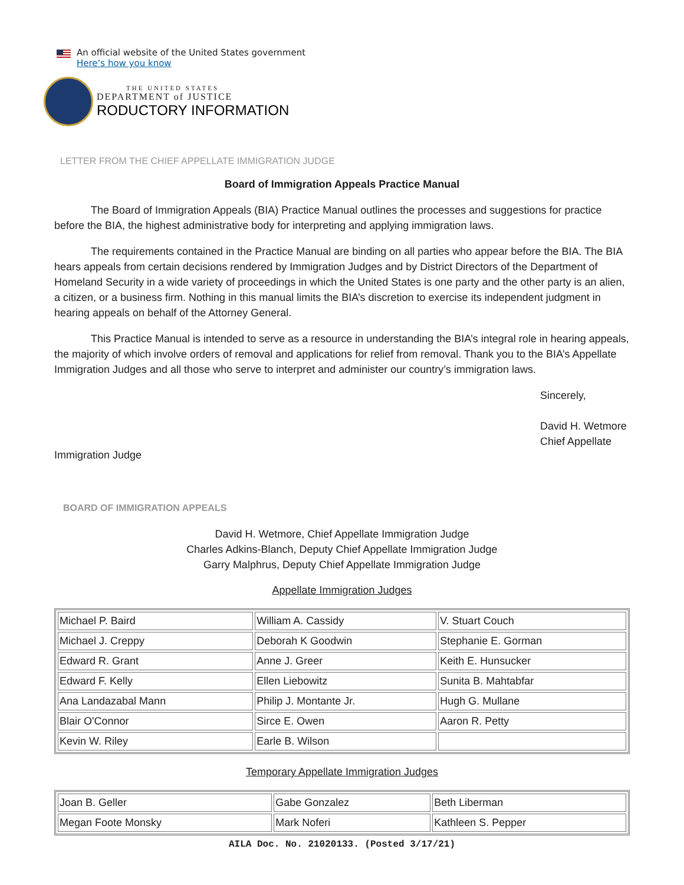An official website of the United States government
Here’s how you know
THE UNITED STATES
DEPARTMENT of JUSTICE
RODUCTORY INFORMATION
LETTER FROM THE CHIEF APPELLATE IMMIGRATION JUDGE
Board of Immigration Appeals Practice Manual
The Board of Immigration Appeals (BIA) Practice Manual outlines the processes and suggestions for practice before the BIA, the highest administrative body for interpreting and applying immigration laws.
The requirements contained in the Practice Manual are binding on all parties who appear before the BIA. The BIA hears appeals from certain decisions rendered by Immigration Judges and by District Directors of the Department of Homeland Security in a wide variety of proceedings in which the United States is one party and the other party is an alien, a citizen, or a business firm. Nothing in this manual limits the BIA’s discretion to exercise its independent judgment in hearing appeals on behalf of the Attorney General.
This Practice Manual is intended to serve as a resource in understanding the BIA’s integral role in hearing appeals, the majority of which involve orders of removal and applications for relief from removal. Thank you to the BIA’s Appellate Immigration Judges and all those who serve to interpret and administer our country’s immigration laws.
Sincerely,
David H. Wetmore
Chief Appellate
Immigration Judge
BOARD OF IMMIGRATION APPEALS
David H. Wetmore, Chief Appellate Immigration Judge
Charles Adkins-Blanch, Deputy Chief Appellate Immigration Judge
Garry Malphrus, Deputy Chief Appellate Immigration Judge
Appellate Immigration Judges
| Michael P. Baird | William A. Cassidy | V. Stuart Couch |
| Michael J. Creppy | Deborah K Goodwin | Stephanie E. Gorman |
| Edward R. Grant | Anne J. Greer | Keith E. Hunsucker |
| Edward F. Kelly | Ellen Liebowitz | Sunita B. Mahtabfar |
| Ana Landazabal Mann | Philip J. Montante Jr. | Hugh G. Mullane |
| Blair O'Connor | Sirce E. Owen | Aaron R. Petty |
| Kevin W. Riley | Earle B. Wilson | |
Temporary Appellate Immigration Judges
| Joan B. Geller | Gabe Gonzalez | Beth Liberman |
| Megan Foote Monsky | Mark Noferi | Kathleen S. Pepper |
AILA Doc. No. 21020133. (Posted 3/17/21)